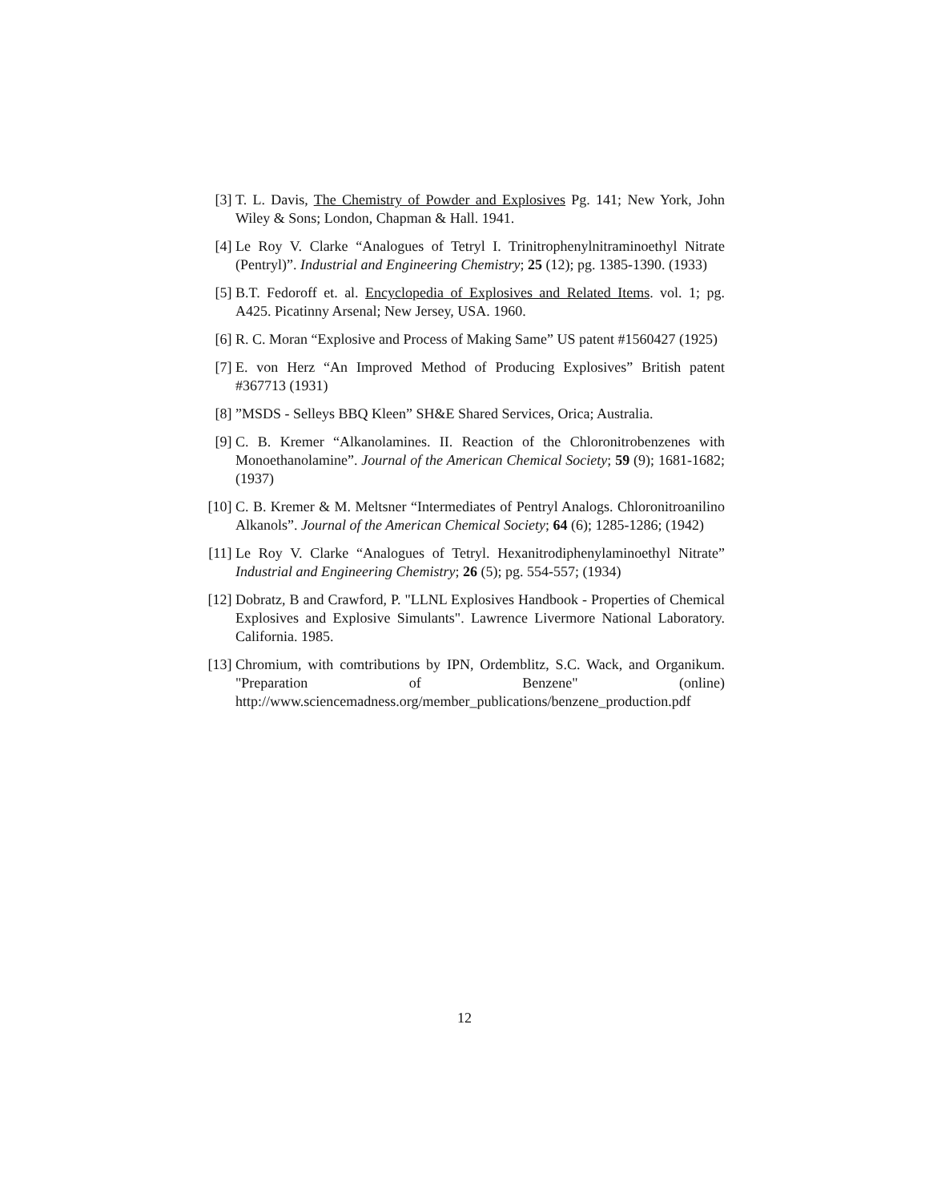[3] T. L. Davis, The Chemistry of Powder and Explosives Pg. 141; New York, John Wiley & Sons; London, Chapman & Hall. 1941.
[4] Le Roy V. Clarke “Analogues of Tetryl I. Trinitrophenylnitraminoethyl Nitrate (Pentryl)”. Industrial and Engineering Chemistry; 25 (12); pg. 1385-1390. (1933)
[5] B.T. Fedoroff et. al. Encyclopedia of Explosives and Related Items. vol. 1; pg. A425. Picatinny Arsenal; New Jersey, USA. 1960.
[6] R. C. Moran “Explosive and Process of Making Same” US patent #1560427 (1925)
[7] E. von Herz “An Improved Method of Producing Explosives” British patent #367713 (1931)
[8] ”MSDS - Selleys BBQ Kleen” SH&E Shared Services, Orica; Australia.
[9] C. B. Kremer “Alkanolamines. II. Reaction of the Chloronitrobenzenes with Monoethanolamine”. Journal of the American Chemical Society; 59 (9); 1681-1682; (1937)
[10]
C. B. Kremer & M. Meltsner “Intermediates of Pentryl Analogs. Chloronitroanilino Alkanols”. Journal of the American Chemical Society; 64 (6); 1285-1286; (1942)
[11]
Le Roy V. Clarke “Analogues of Tetryl. Hexanitrodiphenylaminoethyl Nitrate” Industrial and Engineering Chemistry; 26 (5); pg. 554-557; (1934)
[12]
Dobratz, B and Crawford, P. "LLNL Explosives Handbook - Properties of Chemical Explosives and Explosive Simulants". Lawrence Livermore National Laboratory. California. 1985.
[13]
Chromium, with comtributions by IPN, Ordemblitz, S.C. Wack, and Organikum. "Preparation of Benzene" (online) http://www.sciencemadness.org/member_publications/benzene_production.pdf
12